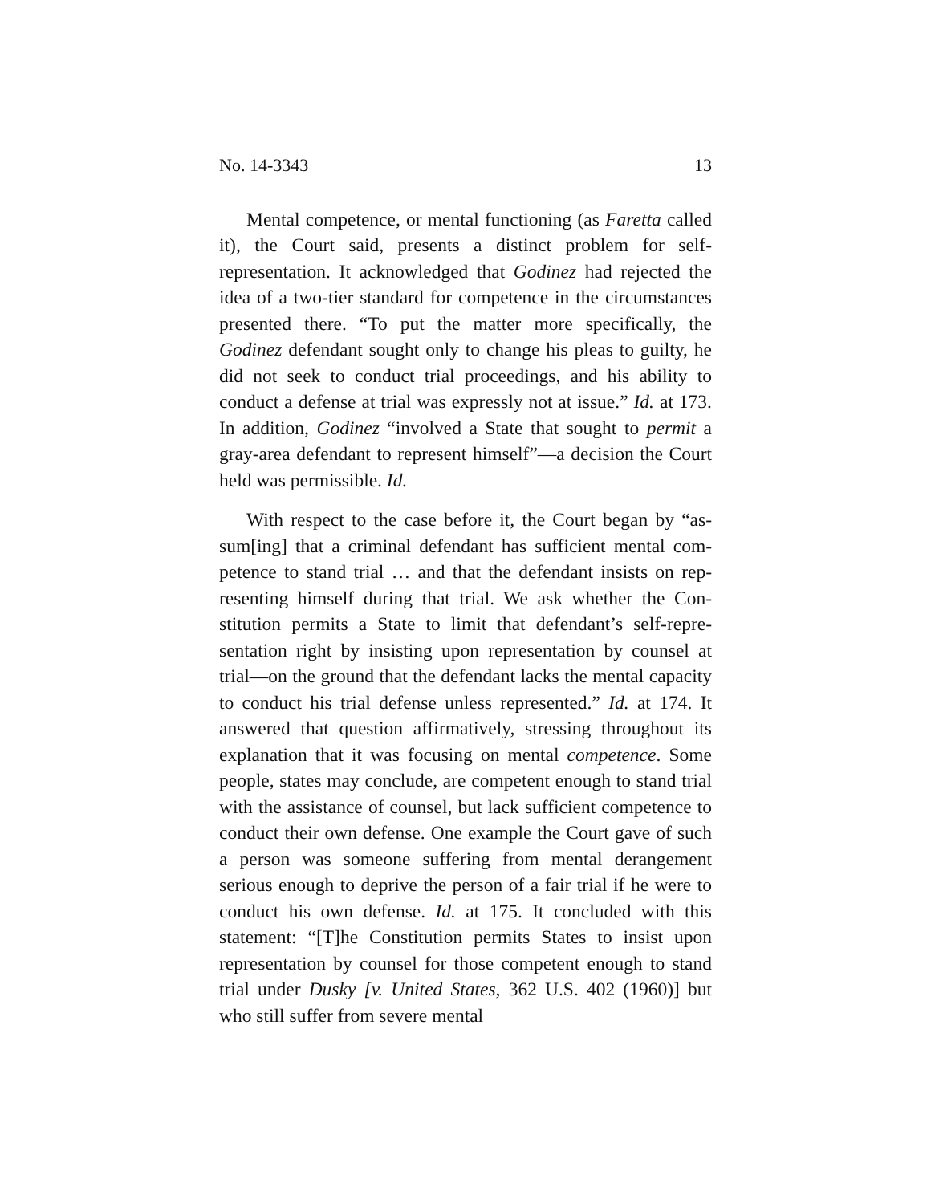No. 14-3343 13
Mental competence, or mental functioning (as Faretta called it), the Court said, presents a distinct problem for self-representation. It acknowledged that Godinez had rejected the idea of a two-tier standard for competence in the circum­stances presented there. “To put the matter more specifically, the Godinez defendant sought only to change his pleas to guilty, he did not seek to conduct trial proceedings, and his ability to conduct a defense at trial was expressly not at issue.” Id. at 173. In addition, Godinez “involved a State that sought to permit a gray-area defendant to represent himself”—a deci­sion the Court held was permissible. Id.
With respect to the case before it, the Court began by “as­sum[ing] that a criminal defendant has sufficient mental com­petence to stand trial … and that the defendant insists on rep­resenting himself during that trial. We ask whether the Con­stitution permits a State to limit that defendant’s self-repre­sentation right by insisting upon representation by counsel at trial—on the ground that the defendant lacks the mental ca­pacity to conduct his trial defense unless represented.” Id. at 174. It answered that question affirmatively, stressing throughout its explanation that it was focusing on mental competence. Some people, states may conclude, are competent enough to stand trial with the assistance of counsel, but lack sufficient competence to conduct their own defense. One ex­ample the Court gave of such a person was someone suffering from mental derangement serious enough to deprive the per­son of a fair trial if he were to conduct his own defense. Id. at 175. It concluded with this statement: “[T]he Constitution per­mits States to insist upon representation by counsel for those competent enough to stand trial under Dusky [v. United States, 362 U.S. 402 (1960)] but who still suffer from severe mental